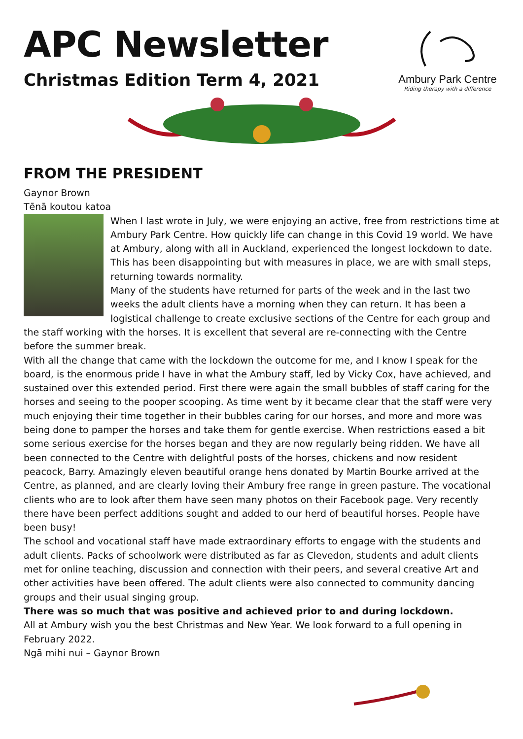APC Newsletter
Christmas Edition Term 4, 2021
Ambury Park Centre
Riding therapy with a difference
FROM THE PRESIDENT
Gaynor Brown
Tēnā koutou katoa
When I last wrote in July, we were enjoying an active, free from restrictions time at Ambury Park Centre. How quickly life can change in this Covid 19 world. We have at Ambury, along with all in Auckland, experienced the longest lockdown to date. This has been disappointing but with measures in place, we are with small steps, returning towards normality.
Many of the students have returned for parts of the week and in the last two weeks the adult clients have a morning when they can return. It has been a logistical challenge to create exclusive sections of the Centre for each group and the staff working with the horses. It is excellent that several are re-connecting with the Centre before the summer break.
With all the change that came with the lockdown the outcome for me, and I know I speak for the board, is the enormous pride I have in what the Ambury staff, led by Vicky Cox, have achieved, and sustained over this extended period. First there were again the small bubbles of staff caring for the horses and seeing to the pooper scooping. As time went by it became clear that the staff were very much enjoying their time together in their bubbles caring for our horses, and more and more was being done to pamper the horses and take them for gentle exercise. When restrictions eased a bit some serious exercise for the horses began and they are now regularly being ridden. We have all been connected to the Centre with delightful posts of the horses, chickens and now resident peacock, Barry. Amazingly eleven beautiful orange hens donated by Martin Bourke arrived at the Centre, as planned, and are clearly loving their Ambury free range in green pasture. The vocational clients who are to look after them have seen many photos on their Facebook page. Very recently there have been perfect additions sought and added to our herd of beautiful horses. People have been busy!
The school and vocational staff have made extraordinary efforts to engage with the students and adult clients. Packs of schoolwork were distributed as far as Clevedon, students and adult clients met for online teaching, discussion and connection with their peers, and several creative Art and other activities have been offered. The adult clients were also connected to community dancing groups and their usual singing group.
There was so much that was positive and achieved prior to and during lockdown.
All at Ambury wish you the best Christmas and New Year. We look forward to a full opening in February 2022.
Ngā mihi nui – Gaynor Brown